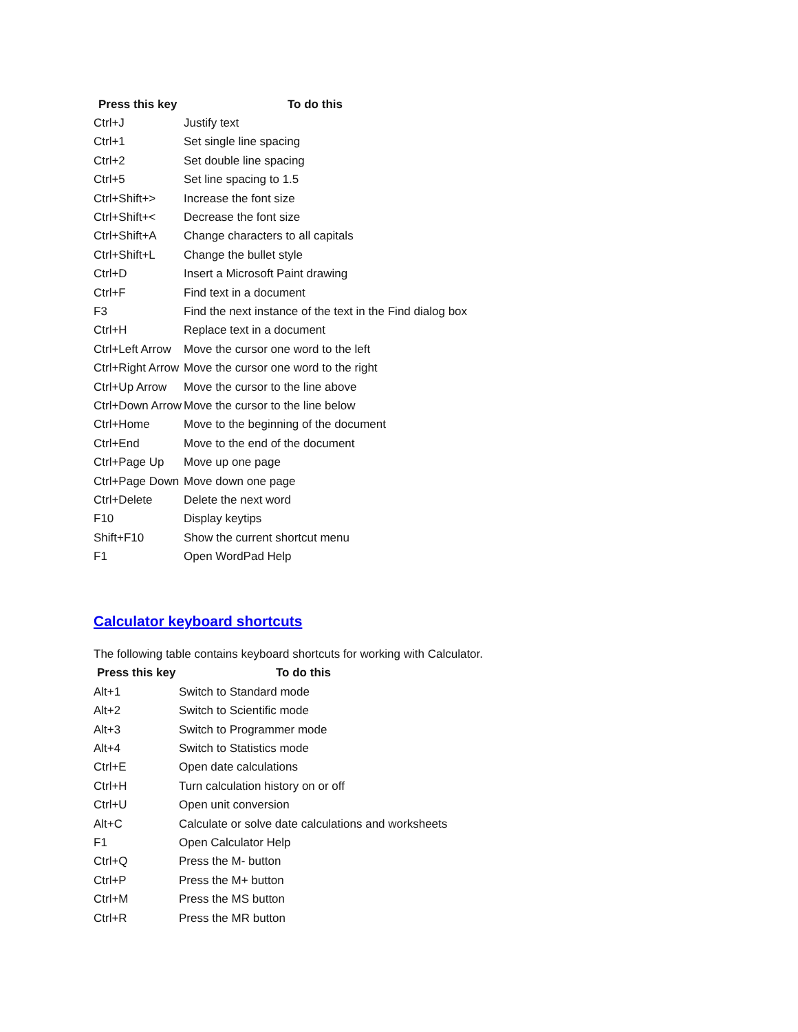| Press this key | To do this |
| --- | --- |
| Ctrl+J | Justify text |
| Ctrl+1 | Set single line spacing |
| Ctrl+2 | Set double line spacing |
| Ctrl+5 | Set line spacing to 1.5 |
| Ctrl+Shift+> | Increase the font size |
| Ctrl+Shift+< | Decrease the font size |
| Ctrl+Shift+A | Change characters to all capitals |
| Ctrl+Shift+L | Change the bullet style |
| Ctrl+D | Insert a Microsoft Paint drawing |
| Ctrl+F | Find text in a document |
| F3 | Find the next instance of the text in the Find dialog box |
| Ctrl+H | Replace text in a document |
| Ctrl+Left Arrow | Move the cursor one word to the left |
| Ctrl+Right Arrow | Move the cursor one word to the right |
| Ctrl+Up Arrow | Move the cursor to the line above |
| Ctrl+Down Arrow | Move the cursor to the line below |
| Ctrl+Home | Move to the beginning of the document |
| Ctrl+End | Move to the end of the document |
| Ctrl+Page Up | Move up one page |
| Ctrl+Page Down | Move down one page |
| Ctrl+Delete | Delete the next word |
| F10 | Display keytips |
| Shift+F10 | Show the current shortcut menu |
| F1 | Open WordPad Help |
Calculator keyboard shortcuts
The following table contains keyboard shortcuts for working with Calculator.
| Press this key | To do this |
| --- | --- |
| Alt+1 | Switch to Standard mode |
| Alt+2 | Switch to Scientific mode |
| Alt+3 | Switch to Programmer mode |
| Alt+4 | Switch to Statistics mode |
| Ctrl+E | Open date calculations |
| Ctrl+H | Turn calculation history on or off |
| Ctrl+U | Open unit conversion |
| Alt+C | Calculate or solve date calculations and worksheets |
| F1 | Open Calculator Help |
| Ctrl+Q | Press the M- button |
| Ctrl+P | Press the M+ button |
| Ctrl+M | Press the MS button |
| Ctrl+R | Press the MR button |